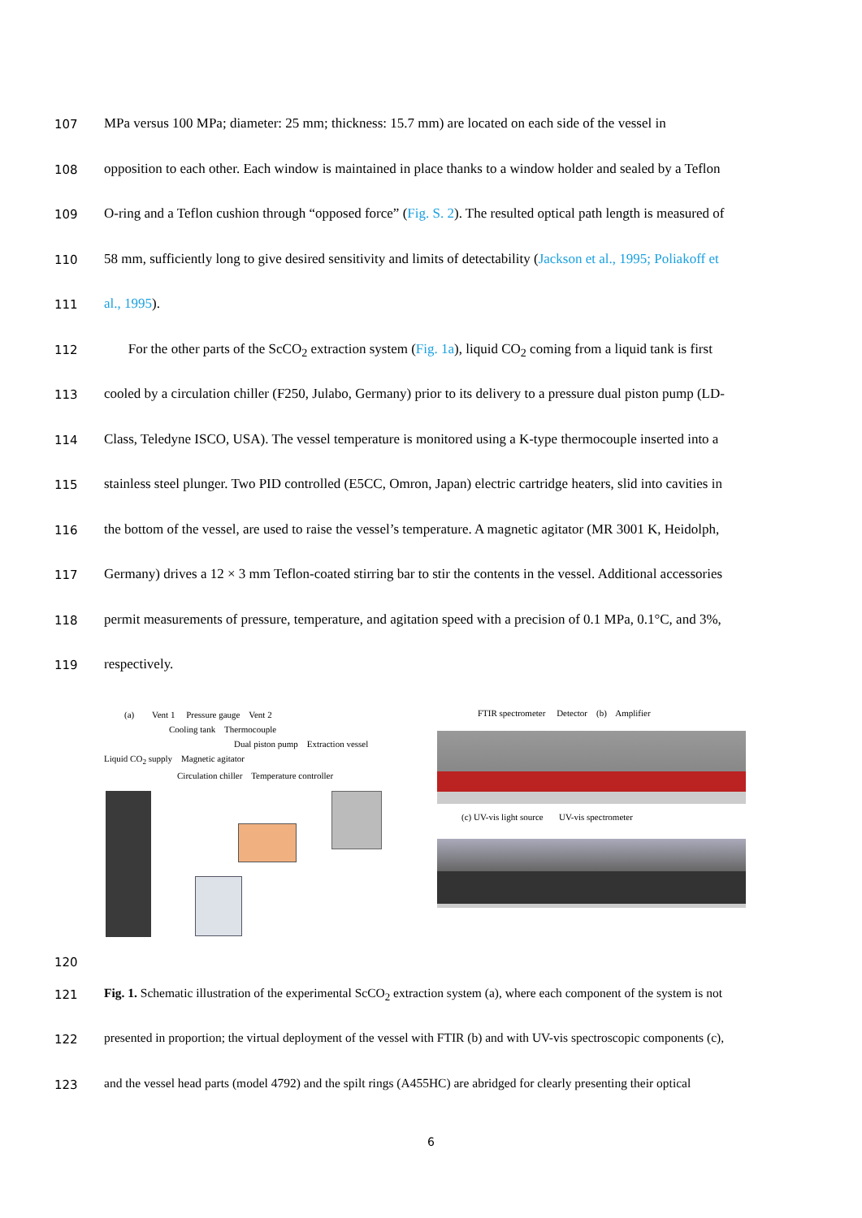107 MPa versus 100 MPa; diameter: 25 mm; thickness: 15.7 mm) are located on each side of the vessel in
108 opposition to each other. Each window is maintained in place thanks to a window holder and sealed by a Teflon
109 O-ring and a Teflon cushion through “opposed force” (Fig. S. 2). The resulted optical path length is measured of
110 58 mm, sufficiently long to give desired sensitivity and limits of detectability (Jackson et al., 1995; Poliakoff et
111 al., 1995).
112 For the other parts of the ScCO<sub>2</sub> extraction system (Fig. 1a), liquid CO<sub>2</sub> coming from a liquid tank is first
113 cooled by a circulation chiller (F250, Julabo, Germany) prior to its delivery to a pressure dual piston pump (LD-
114 Class, Teledyne ISCO, USA). The vessel temperature is monitored using a K-type thermocouple inserted into a
115 stainless steel plunger. Two PID controlled (E5CC, Omron, Japan) electric cartridge heaters, slid into cavities in
116 the bottom of the vessel, are used to raise the vessel’s temperature. A magnetic agitator (MR 3001 K, Heidolph,
117 Germany) drives a 12 × 3 mm Teflon-coated stirring bar to stir the contents in the vessel. Additional accessories
118 permit measurements of pressure, temperature, and agitation speed with a precision of 0.1 MPa, 0.1°C, and 3%,
119 respectively.
(a) Vent 1 Pressure gauge Vent 2
Cooling tank Thermocouple
Dual piston pump Extraction vessel
Liquid CO<sub>2</sub> supply Magnetic agitator
Circulation chiller Temperature controller
FTIR spectrometer Detector (b) Amplifier
(c) UV-vis light source UV-vis spectrometer
120
121 Fig. 1. Schematic illustration of the experimental ScCO<sub>2</sub> extraction system (a), where each component of the system is not
122 presented in proportion; the virtual deployment of the vessel with FTIR (b) and with UV-vis spectroscopic components (c),
123 and the vessel head parts (model 4792) and the spilt rings (A455HC) are abridged for clearly presenting their optical
6